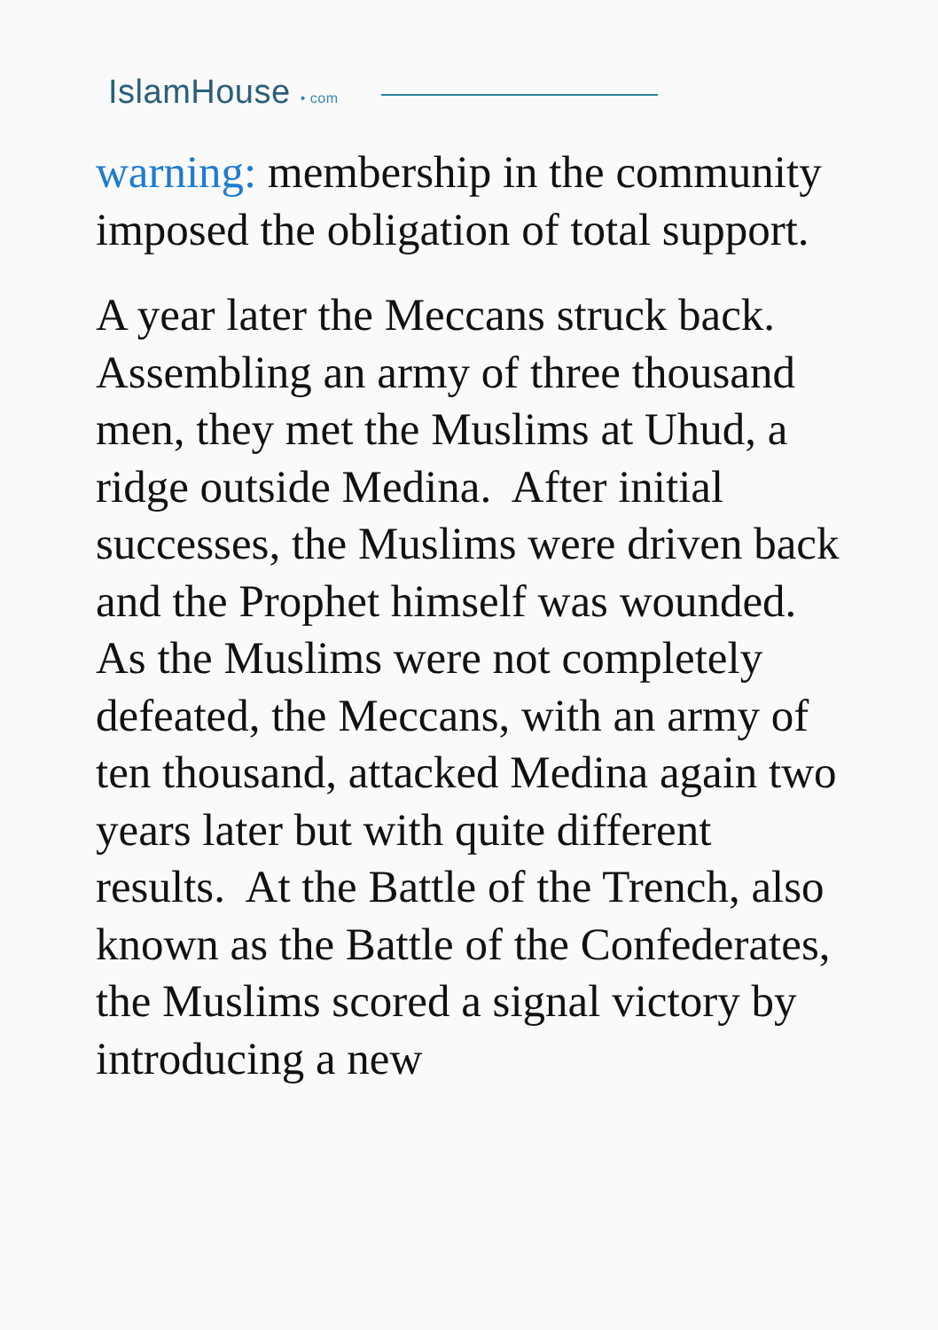IslamHouse • com
warning: membership in the community imposed the obligation of total support.
A year later the Meccans struck back. Assembling an army of three thousand men, they met the Muslims at Uhud, a ridge outside Medina. After initial successes, the Muslims were driven back and the Prophet himself was wounded. As the Muslims were not completely defeated, the Meccans, with an army of ten thousand, attacked Medina again two years later but with quite different results. At the Battle of the Trench, also known as the Battle of the Confederates, the Muslims scored a signal victory by introducing a new